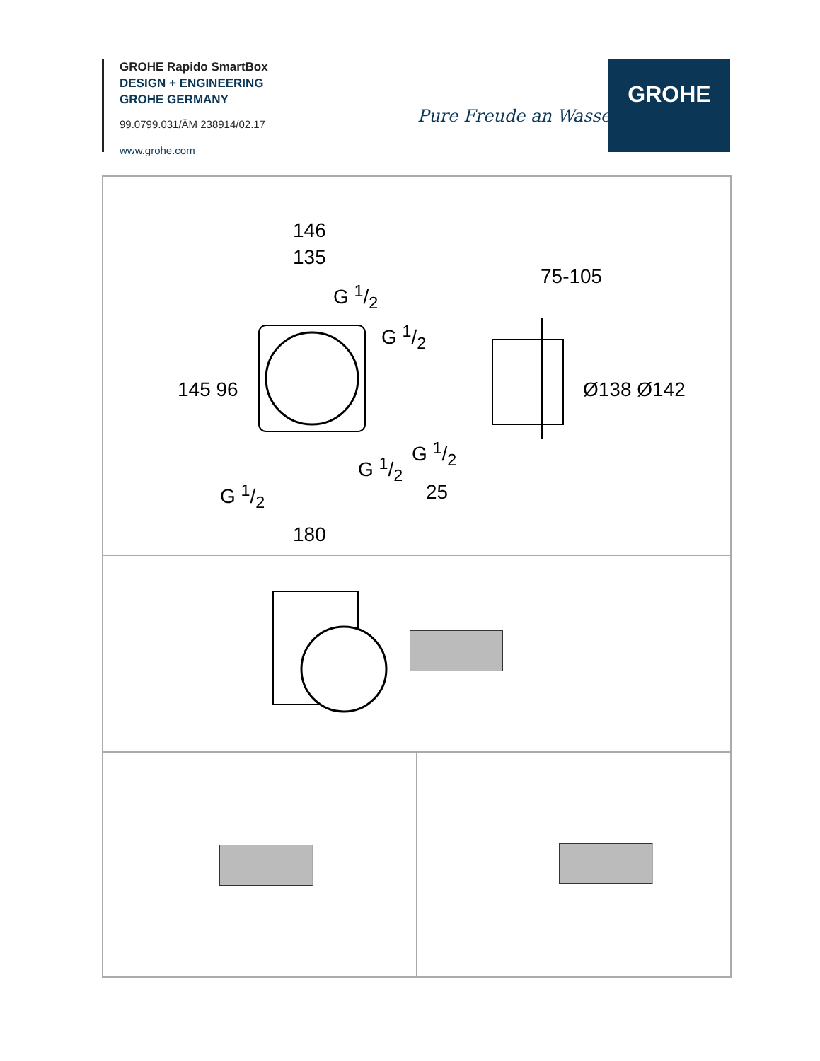GROHE Rapido SmartBox
DESIGN + ENGINEERING
GROHE GERMANY
99.0799.031/ÄM 238914/02.17
www.grohe.com
Pure Freude an Wasser
GROHE
146
135
G 1/2
G 1/2
145 96
G 1/2
G 1/2
180
75-105
Ø138 Ø142
G 1/2
25